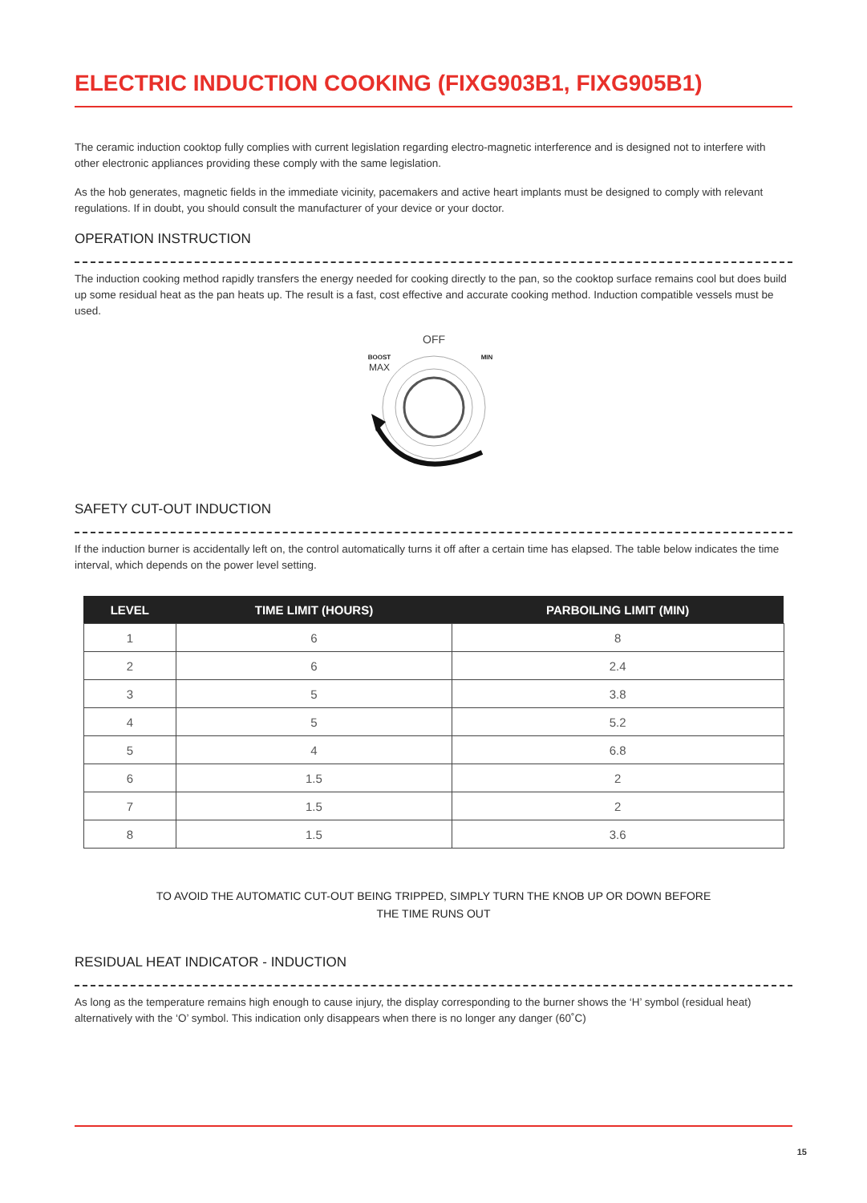ELECTRIC INDUCTION COOKING (FIXG903B1, FIXG905B1)
The ceramic induction cooktop fully complies with current legislation regarding electro-magnetic interference and is designed not to interfere with other electronic appliances providing these comply with the same legislation.
As the hob generates, magnetic fields in the immediate vicinity, pacemakers and active heart implants must be designed to comply with relevant regulations. If in doubt, you should consult the manufacturer of your device or your doctor.
OPERATION INSTRUCTION
The induction cooking method rapidly transfers the energy needed for cooking directly to the pan, so the cooktop surface remains cool but does build up some residual heat as the pan heats up. The result is a fast, cost effective and accurate cooking method. Induction compatible vessels must be used.
OFF
BOOST
MAX
MIN
SAFETY CUT-OUT INDUCTION
If the induction burner is accidentally left on, the control automatically turns it off after a certain time has elapsed. The table below indicates the time interval, which depends on the power level setting.
| LEVEL | TIME LIMIT (HOURS) | PARBOILING LIMIT (MIN) |
| --- | --- | --- |
| 1 | 6 | 8 |
| 2 | 6 | 2.4 |
| 3 | 5 | 3.8 |
| 4 | 5 | 5.2 |
| 5 | 4 | 6.8 |
| 6 | 1.5 | 2 |
| 7 | 1.5 | 2 |
| 8 | 1.5 | 3.6 |
TO AVOID THE AUTOMATIC CUT-OUT BEING TRIPPED, SIMPLY TURN THE KNOB UP OR DOWN BEFORE
THE TIME RUNS OUT
RESIDUAL HEAT INDICATOR - INDUCTION
As long as the temperature remains high enough to cause injury, the display corresponding to the burner shows the ‘H’ symbol (residual heat) alternatively with the ‘O’ symbol. This indication only disappears when there is no longer any danger (60˚C)
15